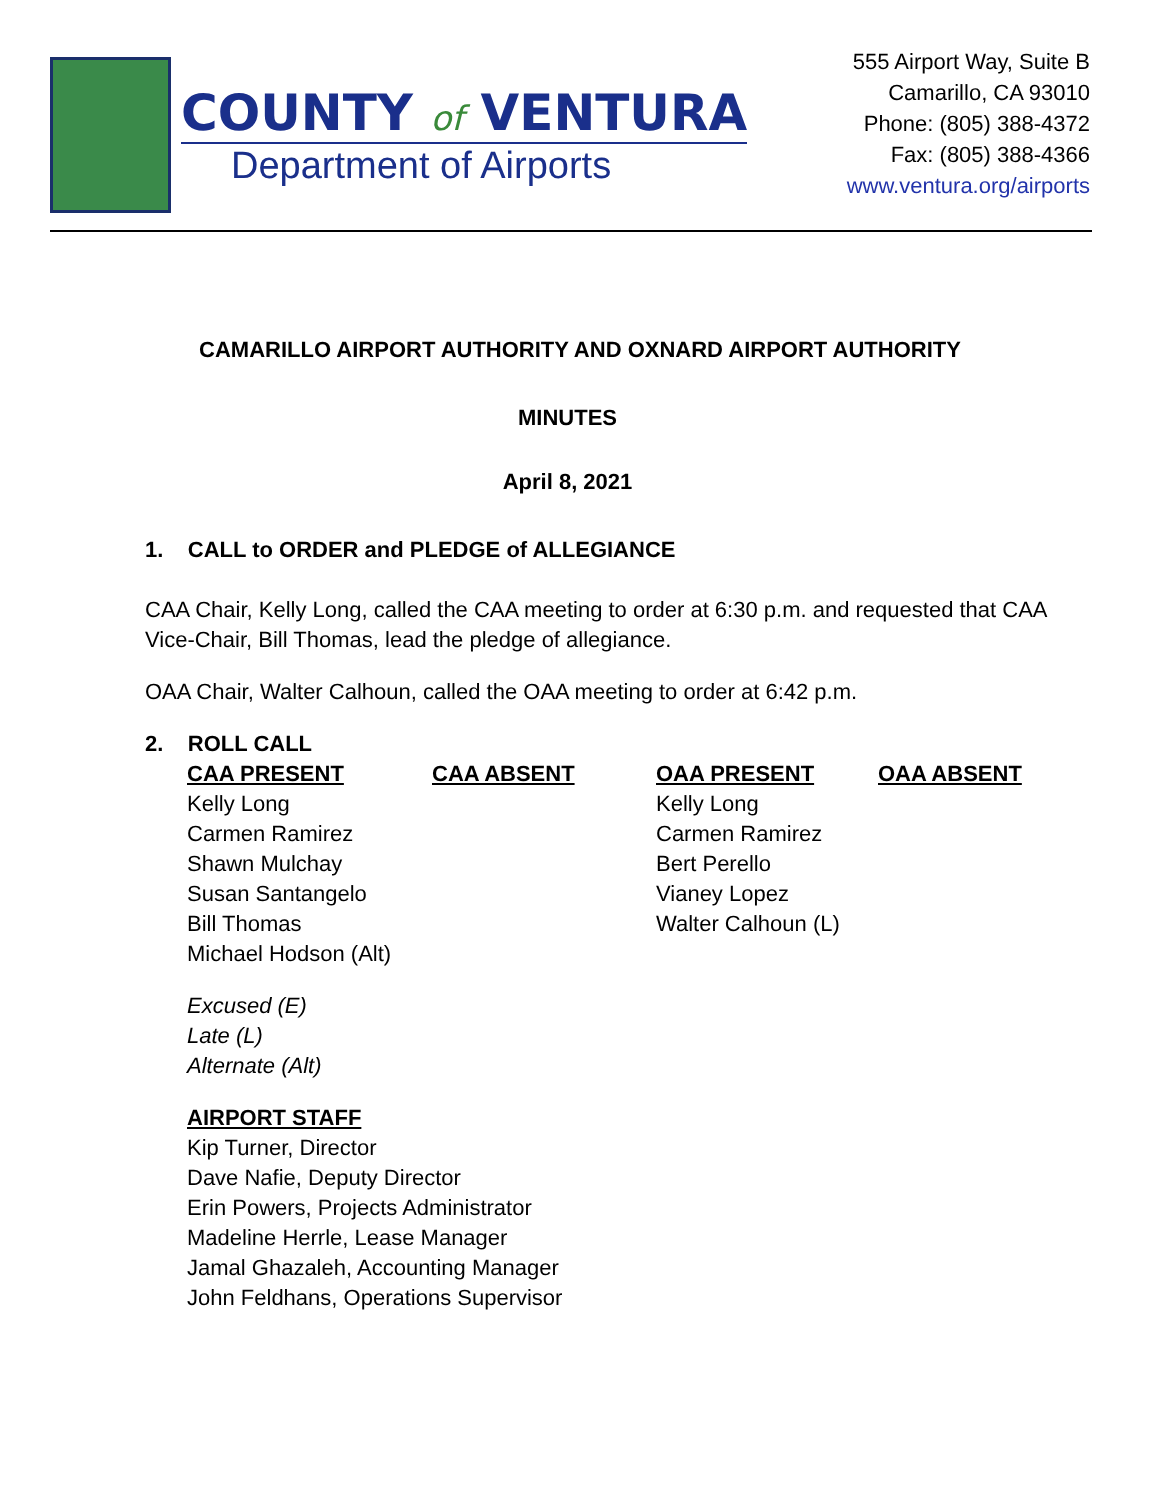COUNTY of VENTURA
Department of Airports
555 Airport Way, Suite B
Camarillo, CA 93010
Phone: (805) 388-4372
Fax: (805) 388-4366
www.ventura.org/airports
CAMARILLO AIRPORT AUTHORITY AND OXNARD AIRPORT AUTHORITY
MINUTES
April 8, 2021
1. CALL to ORDER and PLEDGE of ALLEGIANCE
CAA Chair, Kelly Long, called the CAA meeting to order at 6:30 p.m. and requested that CAA Vice-Chair, Bill Thomas, lead the pledge of allegiance.
OAA Chair, Walter Calhoun, called the OAA meeting to order at 6:42 p.m.
2. ROLL CALL
| CAA PRESENT | CAA ABSENT | OAA PRESENT | OAA ABSENT |
| --- | --- | --- | --- |
| Kelly Long | | Kelly Long | |
| Carmen Ramirez | | Carmen Ramirez | |
| Shawn Mulchay | | Bert Perello | |
| Susan Santangelo | | Vianey Lopez | |
| Bill Thomas | | Walter Calhoun (L) | |
| Michael Hodson (Alt) | | | |
Excused (E)
Late (L)
Alternate (Alt)
AIRPORT STAFF
Kip Turner, Director
Dave Nafie, Deputy Director
Erin Powers, Projects Administrator
Madeline Herrle, Lease Manager
Jamal Ghazaleh, Accounting Manager
John Feldhans, Operations Supervisor